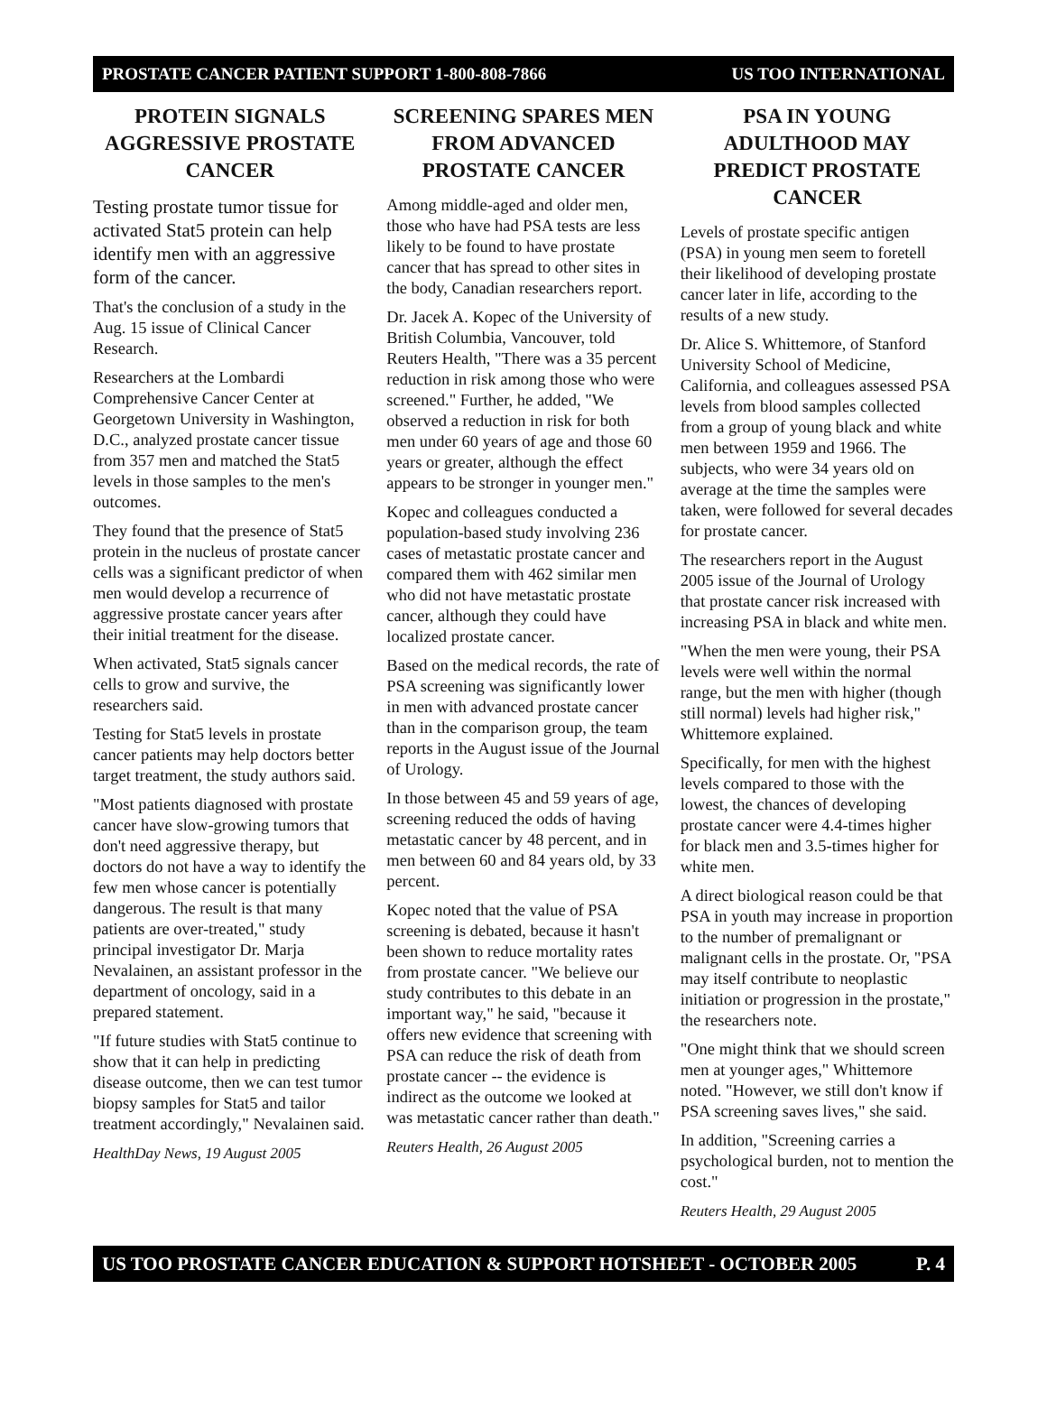PROSTATE CANCER PATIENT SUPPORT 1-800-808-7866 US TOO INTERNATIONAL
PROTEIN SIGNALS AGGRESSIVE PROSTATE CANCER
Testing prostate tumor tissue for activated Stat5 protein can help identify men with an aggressive form of the cancer.
That's the conclusion of a study in the Aug. 15 issue of Clinical Cancer Research.
Researchers at the Lombardi Comprehensive Cancer Center at Georgetown University in Washington, D.C., analyzed prostate cancer tissue from 357 men and matched the Stat5 levels in those samples to the men's outcomes.
They found that the presence of Stat5 protein in the nucleus of prostate cancer cells was a significant predictor of when men would develop a recurrence of aggressive prostate cancer years after their initial treatment for the disease.
When activated, Stat5 signals cancer cells to grow and survive, the researchers said.
Testing for Stat5 levels in prostate cancer patients may help doctors better target treatment, the study authors said.
"Most patients diagnosed with prostate cancer have slow-growing tumors that don't need aggressive therapy, but doctors do not have a way to identify the few men whose cancer is potentially dangerous. The result is that many patients are over-treated," study principal investigator Dr. Marja Nevalainen, an assistant professor in the department of oncology, said in a prepared statement.
"If future studies with Stat5 continue to show that it can help in predicting disease outcome, then we can test tumor biopsy samples for Stat5 and tailor treatment accordingly," Nevalainen said.
HealthDay News, 19 August 2005
SCREENING SPARES MEN FROM ADVANCED PROSTATE CANCER
Among middle-aged and older men, those who have had PSA tests are less likely to be found to have prostate cancer that has spread to other sites in the body, Canadian researchers report.
Dr. Jacek A. Kopec of the University of British Columbia, Vancouver, told Reuters Health, "There was a 35 percent reduction in risk among those who were screened." Further, he added, "We observed a reduction in risk for both men under 60 years of age and those 60 years or greater, although the effect appears to be stronger in younger men."
Kopec and colleagues conducted a population-based study involving 236 cases of metastatic prostate cancer and compared them with 462 similar men who did not have metastatic prostate cancer, although they could have localized prostate cancer.
Based on the medical records, the rate of PSA screening was significantly lower in men with advanced prostate cancer than in the comparison group, the team reports in the August issue of the Journal of Urology.
In those between 45 and 59 years of age, screening reduced the odds of having metastatic cancer by 48 percent, and in men between 60 and 84 years old, by 33 percent.
Kopec noted that the value of PSA screening is debated, because it hasn't been shown to reduce mortality rates from prostate cancer. "We believe our study contributes to this debate in an important way," he said, "because it offers new evidence that screening with PSA can reduce the risk of death from prostate cancer -- the evidence is indirect as the outcome we looked at was metastatic cancer rather than death."
Reuters Health, 26 August 2005
PSA IN YOUNG ADULTHOOD MAY PREDICT PROSTATE CANCER
Levels of prostate specific antigen (PSA) in young men seem to foretell their likelihood of developing prostate cancer later in life, according to the results of a new study.
Dr. Alice S. Whittemore, of Stanford University School of Medicine, California, and colleagues assessed PSA levels from blood samples collected from a group of young black and white men between 1959 and 1966. The subjects, who were 34 years old on average at the time the samples were taken, were followed for several decades for prostate cancer.
The researchers report in the August 2005 issue of the Journal of Urology that prostate cancer risk increased with increasing PSA in black and white men.
"When the men were young, their PSA levels were well within the normal range, but the men with higher (though still normal) levels had higher risk," Whittemore explained.
Specifically, for men with the highest levels compared to those with the lowest, the chances of developing prostate cancer were 4.4-times higher for black men and 3.5-times higher for white men.
A direct biological reason could be that PSA in youth may increase in proportion to the number of premalignant or malignant cells in the prostate. Or, "PSA may itself contribute to neoplastic initiation or progression in the prostate," the researchers note.
"One might think that we should screen men at younger ages," Whittemore noted. "However, we still don't know if PSA screening saves lives," she said.
In addition, "Screening carries a psychological burden, not to mention the cost."
Reuters Health, 29 August 2005
US TOO PROSTATE CANCER EDUCATION & SUPPORT HOTSHEET - OCTOBER 2005 P. 4